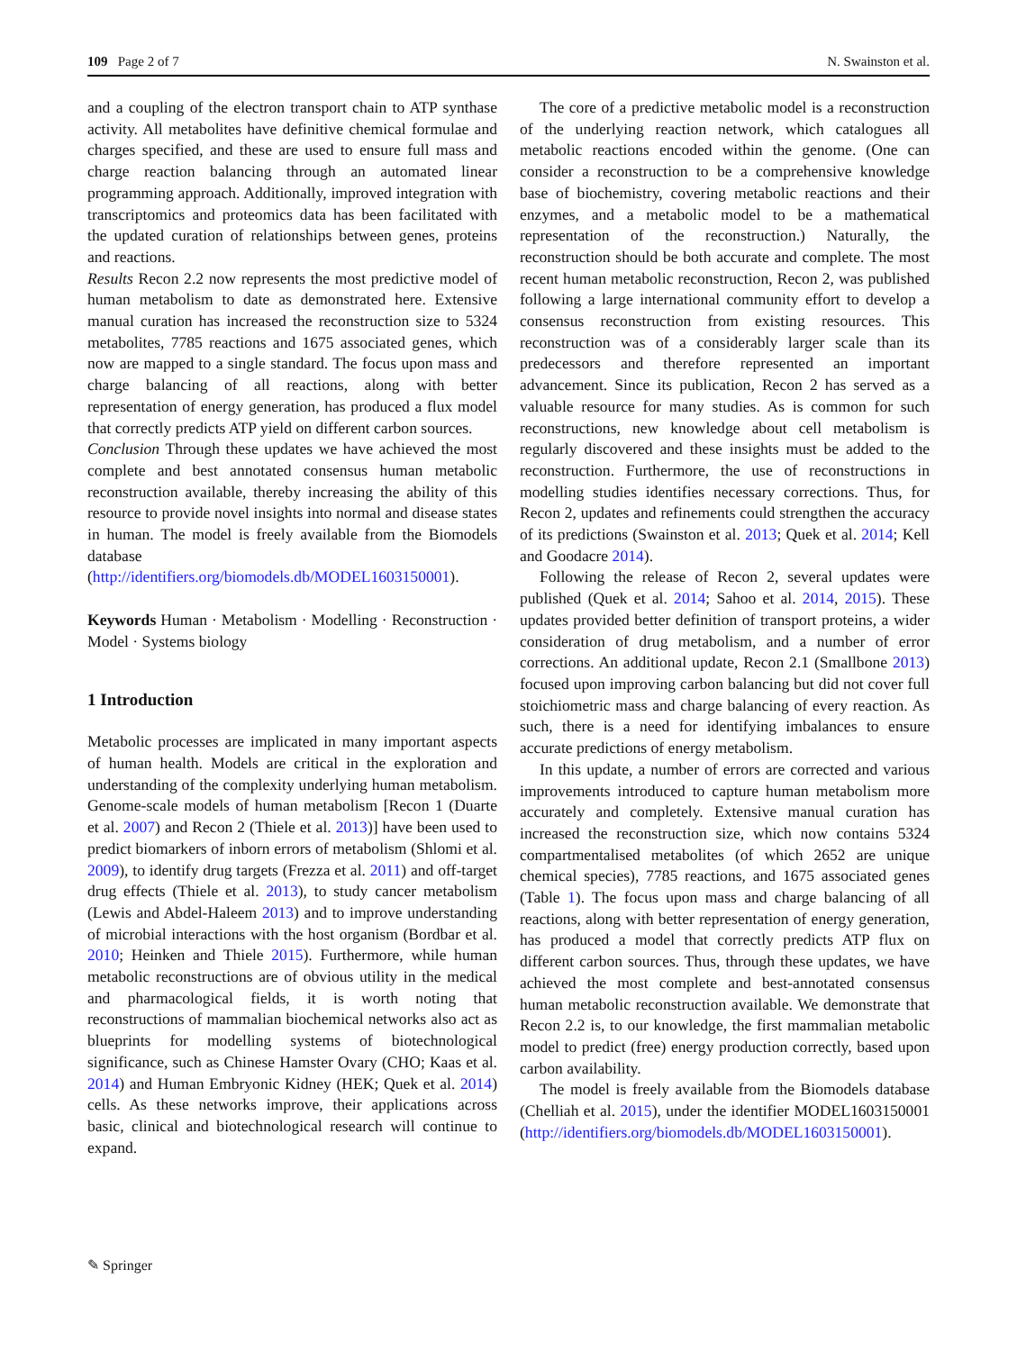109 Page 2 of 7 N. Swainston et al.
and a coupling of the electron transport chain to ATP synthase activity. All metabolites have definitive chemical formulae and charges specified, and these are used to ensure full mass and charge reaction balancing through an automated linear programming approach. Additionally, improved integration with transcriptomics and proteomics data has been facilitated with the updated curation of relationships between genes, proteins and reactions.
Results Recon 2.2 now represents the most predictive model of human metabolism to date as demonstrated here. Extensive manual curation has increased the reconstruction size to 5324 metabolites, 7785 reactions and 1675 associated genes, which now are mapped to a single standard. The focus upon mass and charge balancing of all reactions, along with better representation of energy generation, has produced a flux model that correctly predicts ATP yield on different carbon sources.
Conclusion Through these updates we have achieved the most complete and best annotated consensus human metabolic reconstruction available, thereby increasing the ability of this resource to provide novel insights into normal and disease states in human. The model is freely available from the Biomodels database (http://identifiers.org/biomodels.db/MODEL1603150001).
Keywords Human · Metabolism · Modelling · Reconstruction · Model · Systems biology
1 Introduction
Metabolic processes are implicated in many important aspects of human health. Models are critical in the exploration and understanding of the complexity underlying human metabolism. Genome-scale models of human metabolism [Recon 1 (Duarte et al. 2007) and Recon 2 (Thiele et al. 2013)] have been used to predict biomarkers of inborn errors of metabolism (Shlomi et al. 2009), to identify drug targets (Frezza et al. 2011) and off-target drug effects (Thiele et al. 2013), to study cancer metabolism (Lewis and Abdel-Haleem 2013) and to improve understanding of microbial interactions with the host organism (Bordbar et al. 2010; Heinken and Thiele 2015). Furthermore, while human metabolic reconstructions are of obvious utility in the medical and pharmacological fields, it is worth noting that reconstructions of mammalian biochemical networks also act as blueprints for modelling systems of biotechnological significance, such as Chinese Hamster Ovary (CHO; Kaas et al. 2014) and Human Embryonic Kidney (HEK; Quek et al. 2014) cells. As these networks improve, their applications across basic, clinical and biotechnological research will continue to expand.
The core of a predictive metabolic model is a reconstruction of the underlying reaction network, which catalogues all metabolic reactions encoded within the genome. (One can consider a reconstruction to be a comprehensive knowledge base of biochemistry, covering metabolic reactions and their enzymes, and a metabolic model to be a mathematical representation of the reconstruction.) Naturally, the reconstruction should be both accurate and complete. The most recent human metabolic reconstruction, Recon 2, was published following a large international community effort to develop a consensus reconstruction from existing resources. This reconstruction was of a considerably larger scale than its predecessors and therefore represented an important advancement. Since its publication, Recon 2 has served as a valuable resource for many studies. As is common for such reconstructions, new knowledge about cell metabolism is regularly discovered and these insights must be added to the reconstruction. Furthermore, the use of reconstructions in modelling studies identifies necessary corrections. Thus, for Recon 2, updates and refinements could strengthen the accuracy of its predictions (Swainston et al. 2013; Quek et al. 2014; Kell and Goodacre 2014).
Following the release of Recon 2, several updates were published (Quek et al. 2014; Sahoo et al. 2014, 2015). These updates provided better definition of transport proteins, a wider consideration of drug metabolism, and a number of error corrections. An additional update, Recon 2.1 (Smallbone 2013) focused upon improving carbon balancing but did not cover full stoichiometric mass and charge balancing of every reaction. As such, there is a need for identifying imbalances to ensure accurate predictions of energy metabolism.
In this update, a number of errors are corrected and various improvements introduced to capture human metabolism more accurately and completely. Extensive manual curation has increased the reconstruction size, which now contains 5324 compartmentalised metabolites (of which 2652 are unique chemical species), 7785 reactions, and 1675 associated genes (Table 1). The focus upon mass and charge balancing of all reactions, along with better representation of energy generation, has produced a model that correctly predicts ATP flux on different carbon sources. Thus, through these updates, we have achieved the most complete and best-annotated consensus human metabolic reconstruction available. We demonstrate that Recon 2.2 is, to our knowledge, the first mammalian metabolic model to predict (free) energy production correctly, based upon carbon availability.
The model is freely available from the Biomodels database (Chelliah et al. 2015), under the identifier MODEL1603150001 (http://identifiers.org/biomodels.db/MODEL1603150001).
✎ Springer